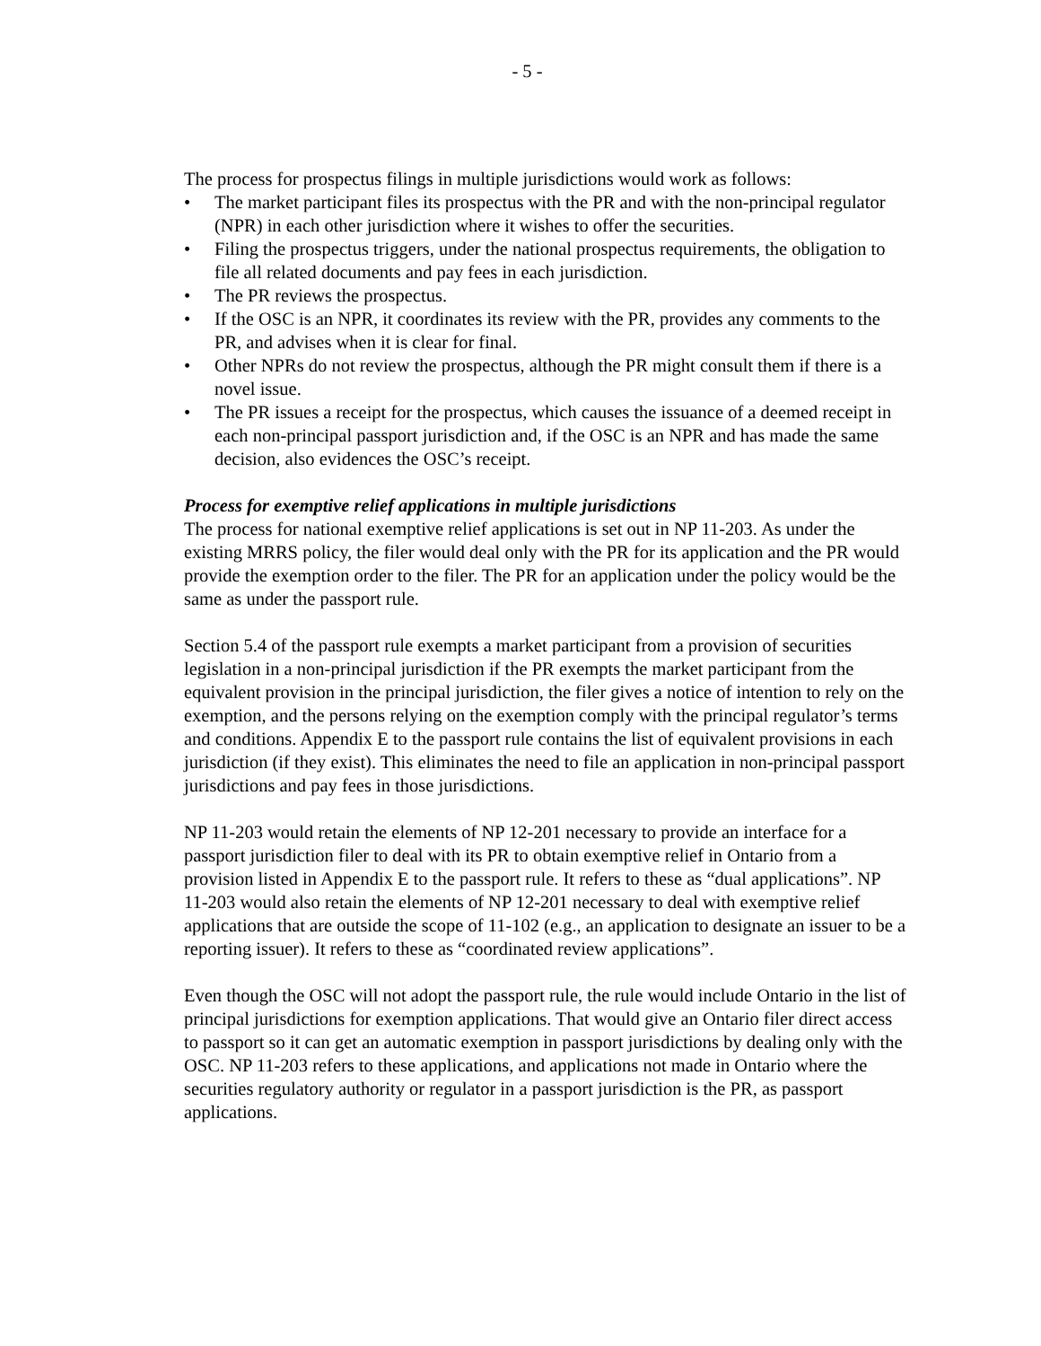- 5 -
The process for prospectus filings in multiple jurisdictions would work as follows:
• The market participant files its prospectus with the PR and with the non-principal regulator (NPR) in each other jurisdiction where it wishes to offer the securities.
• Filing the prospectus triggers, under the national prospectus requirements, the obligation to file all related documents and pay fees in each jurisdiction.
• The PR reviews the prospectus.
• If the OSC is an NPR, it coordinates its review with the PR, provides any comments to the PR, and advises when it is clear for final.
• Other NPRs do not review the prospectus, although the PR might consult them if there is a novel issue.
• The PR issues a receipt for the prospectus, which causes the issuance of a deemed receipt in each non-principal passport jurisdiction and, if the OSC is an NPR and has made the same decision, also evidences the OSC’s receipt.
Process for exemptive relief applications in multiple jurisdictions
The process for national exemptive relief applications is set out in NP 11-203. As under the existing MRRS policy, the filer would deal only with the PR for its application and the PR would provide the exemption order to the filer. The PR for an application under the policy would be the same as under the passport rule.
Section 5.4 of the passport rule exempts a market participant from a provision of securities legislation in a non-principal jurisdiction if the PR exempts the market participant from the equivalent provision in the principal jurisdiction, the filer gives a notice of intention to rely on the exemption, and the persons relying on the exemption comply with the principal regulator’s terms and conditions. Appendix E to the passport rule contains the list of equivalent provisions in each jurisdiction (if they exist). This eliminates the need to file an application in non-principal passport jurisdictions and pay fees in those jurisdictions.
NP 11-203 would retain the elements of NP 12-201 necessary to provide an interface for a passport jurisdiction filer to deal with its PR to obtain exemptive relief in Ontario from a provision listed in Appendix E to the passport rule. It refers to these as “dual applications”. NP 11-203 would also retain the elements of NP 12-201 necessary to deal with exemptive relief applications that are outside the scope of 11-102 (e.g., an application to designate an issuer to be a reporting issuer). It refers to these as “coordinated review applications”.
Even though the OSC will not adopt the passport rule, the rule would include Ontario in the list of principal jurisdictions for exemption applications. That would give an Ontario filer direct access to passport so it can get an automatic exemption in passport jurisdictions by dealing only with the OSC. NP 11-203 refers to these applications, and applications not made in Ontario where the securities regulatory authority or regulator in a passport jurisdiction is the PR, as passport applications.